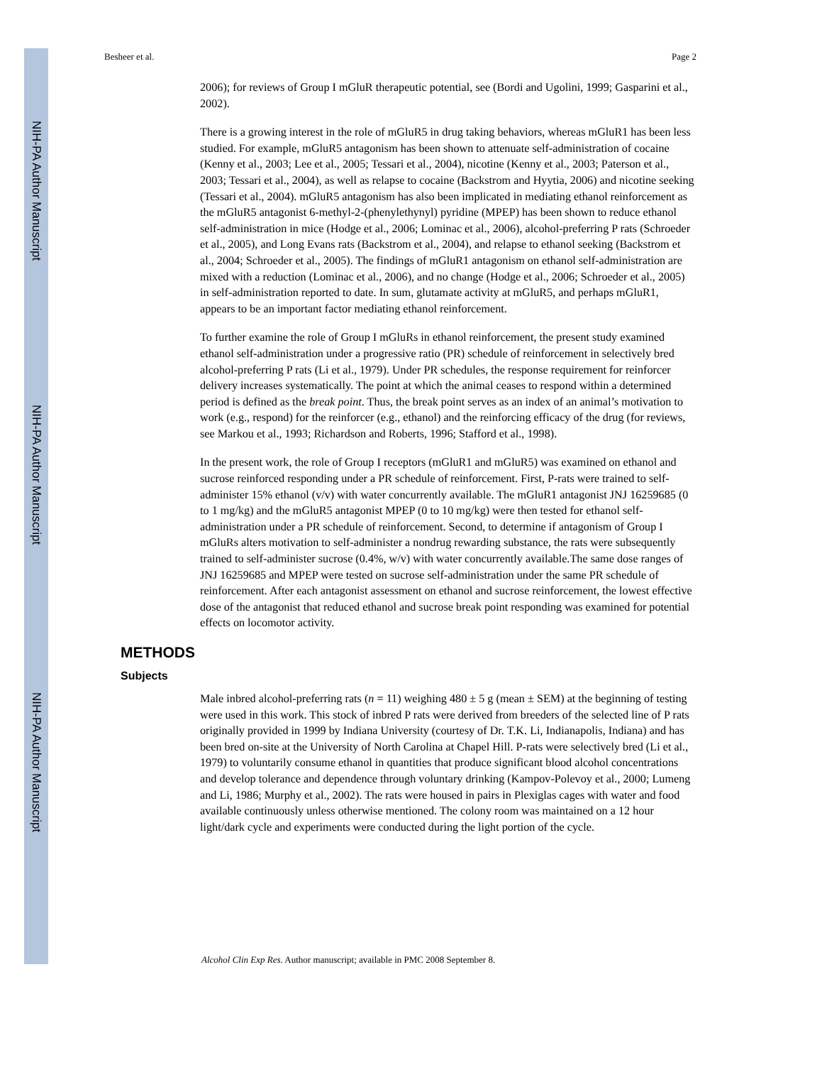NIH-PA Author Manuscript
NIH-PA Author Manuscript
NIH-PA Author Manuscript
Besheer et al. Page 2
2006); for reviews of Group I mGluR therapeutic potential, see (Bordi and Ugolini, 1999; Gasparini et al., 2002).
There is a growing interest in the role of mGluR5 in drug taking behaviors, whereas mGluR1 has been less studied. For example, mGluR5 antagonism has been shown to attenuate self-administration of cocaine (Kenny et al., 2003; Lee et al., 2005; Tessari et al., 2004), nicotine (Kenny et al., 2003; Paterson et al., 2003; Tessari et al., 2004), as well as relapse to cocaine (Backstrom and Hyytia, 2006) and nicotine seeking (Tessari et al., 2004). mGluR5 antagonism has also been implicated in mediating ethanol reinforcement as the mGluR5 antagonist 6-methyl-2-(phenylethynyl) pyridine (MPEP) has been shown to reduce ethanol self-administration in mice (Hodge et al., 2006; Lominac et al., 2006), alcohol-preferring P rats (Schroeder et al., 2005), and Long Evans rats (Backstrom et al., 2004), and relapse to ethanol seeking (Backstrom et al., 2004; Schroeder et al., 2005). The findings of mGluR1 antagonism on ethanol self-administration are mixed with a reduction (Lominac et al., 2006), and no change (Hodge et al., 2006; Schroeder et al., 2005) in self-administration reported to date. In sum, glutamate activity at mGluR5, and perhaps mGluR1, appears to be an important factor mediating ethanol reinforcement.
To further examine the role of Group I mGluRs in ethanol reinforcement, the present study examined ethanol self-administration under a progressive ratio (PR) schedule of reinforcement in selectively bred alcohol-preferring P rats (Li et al., 1979). Under PR schedules, the response requirement for reinforcer delivery increases systematically. The point at which the animal ceases to respond within a determined period is defined as the break point. Thus, the break point serves as an index of an animal’s motivation to work (e.g., respond) for the reinforcer (e.g., ethanol) and the reinforcing efficacy of the drug (for reviews, see Markou et al., 1993; Richardson and Roberts, 1996; Stafford et al., 1998).
In the present work, the role of Group I receptors (mGluR1 and mGluR5) was examined on ethanol and sucrose reinforced responding under a PR schedule of reinforcement. First, P-rats were trained to self-administer 15% ethanol (v/v) with water concurrently available. The mGluR1 antagonist JNJ 16259685 (0 to 1 mg/kg) and the mGluR5 antagonist MPEP (0 to 10 mg/kg) were then tested for ethanol self-administration under a PR schedule of reinforcement. Second, to determine if antagonism of Group I mGluRs alters motivation to self-administer a nondrug rewarding substance, the rats were subsequently trained to self-administer sucrose (0.4%, w/v) with water concurrently available.The same dose ranges of JNJ 16259685 and MPEP were tested on sucrose self-administration under the same PR schedule of reinforcement. After each antagonist assessment on ethanol and sucrose reinforcement, the lowest effective dose of the antagonist that reduced ethanol and sucrose break point responding was examined for potential effects on locomotor activity.
METHODS
Subjects
Male inbred alcohol-preferring rats (n = 11) weighing 480 ± 5 g (mean ± SEM) at the beginning of testing were used in this work. This stock of inbred P rats were derived from breeders of the selected line of P rats originally provided in 1999 by Indiana University (courtesy of Dr. T.K. Li, Indianapolis, Indiana) and has been bred on-site at the University of North Carolina at Chapel Hill. P-rats were selectively bred (Li et al., 1979) to voluntarily consume ethanol in quantities that produce significant blood alcohol concentrations and develop tolerance and dependence through voluntary drinking (Kampov-Polevoy et al., 2000; Lumeng and Li, 1986; Murphy et al., 2002). The rats were housed in pairs in Plexiglas cages with water and food available continuously unless otherwise mentioned. The colony room was maintained on a 12 hour light/dark cycle and experiments were conducted during the light portion of the cycle.
Alcohol Clin Exp Res. Author manuscript; available in PMC 2008 September 8.